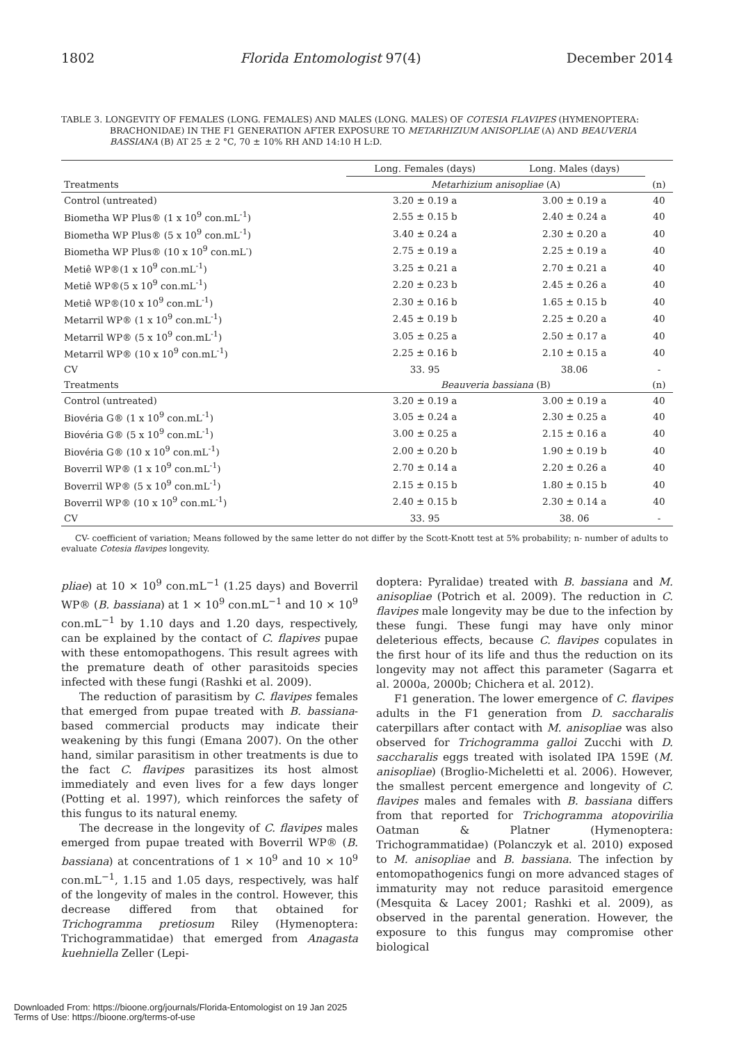1802 Florida Entomologist 97(4) December 2014
TABLE 3. LONGEVITY OF FEMALES (LONG. FEMALES) AND MALES (LONG. MALES) OF COTESIA FLAVIPES (HYMENOPTERA: BRACHONIDAE) IN THE F1 GENERATION AFTER EXPOSURE TO METARHIZIUM ANISOPLIAE (A) AND BEAUVERIA BASSIANA (B) AT 25 ± 2 °C, 70 ± 10% RH AND 14:10 H L:D.
| | Long. Females (days) | Long. Males (days) | |
| --- | --- | --- | --- |
| Treatments | Metarhizium anisopliae (A) | | (n) |
| Control (untreated) | 3.20 ± 0.19 a | 3.00 ± 0.19 a | 40 |
| Biometha WP Plus® (1 x 10<sup>9</sup> con.mL<sup>-1</sup>) | 2.55 ± 0.15 b | 2.40 ± 0.24 a | 40 |
| Biometha WP Plus® (5 x 10<sup>9</sup> con.mL<sup>-1</sup>) | 3.40 ± 0.24 a | 2.30 ± 0.20 a | 40 |
| Biometha WP Plus® (10 x 10<sup>9</sup> con.mL<sup>-</sup>) | 2.75 ± 0.19 a | 2.25 ± 0.19 a | 40 |
| Metiê WP®(1 x 10<sup>9</sup> con.mL<sup>-1</sup>) | 3.25 ± 0.21 a | 2.70 ± 0.21 a | 40 |
| Metiê WP®(5 x 10<sup>9</sup> con.mL<sup>-1</sup>) | 2.20 ± 0.23 b | 2.45 ± 0.26 a | 40 |
| Metiê WP®(10 x 10<sup>9</sup> con.mL<sup>-1</sup>) | 2.30 ± 0.16 b | 1.65 ± 0.15 b | 40 |
| Metarril WP® (1 x 10<sup>9</sup> con.mL<sup>-1</sup>) | 2.45 ± 0.19 b | 2.25 ± 0.20 a | 40 |
| Metarril WP® (5 x 10<sup>9</sup> con.mL<sup>-1</sup>) | 3.05 ± 0.25 a | 2.50 ± 0.17 a | 40 |
| Metarril WP® (10 x 10<sup>9</sup> con.mL<sup>-1</sup>) | 2.25 ± 0.16 b | 2.10 ± 0.15 a | 40 |
| CV | 33. 95 | 38.06 | - |
| Treatments | Beauveria bassiana (B) | | (n) |
| Control (untreated) | 3.20 ± 0.19 a | 3.00 ± 0.19 a | 40 |
| Biovéria G® (1 x 10<sup>9</sup> con.mL<sup>-1</sup>) | 3.05 ± 0.24 a | 2.30 ± 0.25 a | 40 |
| Biovéria G® (5 x 10<sup>9</sup> con.mL<sup>-1</sup>) | 3.00 ± 0.25 a | 2.15 ± 0.16 a | 40 |
| Biovéria G® (10 x 10<sup>9</sup> con.mL<sup>-1</sup>) | 2.00 ± 0.20 b | 1.90 ± 0.19 b | 40 |
| Boverril WP® (1 x 10<sup>9</sup> con.mL<sup>-1</sup>) | 2.70 ± 0.14 a | 2.20 ± 0.26 a | 40 |
| Boverril WP® (5 x 10<sup>9</sup> con.mL<sup>-1</sup>) | 2.15 ± 0.15 b | 1.80 ± 0.15 b | 40 |
| Boverril WP® (10 x 10<sup>9</sup> con.mL<sup>-1</sup>) | 2.40 ± 0.15 b | 2.30 ± 0.14 a | 40 |
| CV | 33. 95 | 38. 06 | - |
CV- coefficient of variation; Means followed by the same letter do not differ by the Scott-Knott test at 5% probability; n- number of adults to evaluate Cotesia flavipes longevity.
pliae) at 10 × 10<sup>9</sup> con.mL<sup>−1</sup> (1.25 days) and Boverril WP® (B. bassiana) at 1 × 10<sup>9</sup> con.mL<sup>−1</sup> and 10 × 10<sup>9</sup> con.mL<sup>−1</sup> by 1.10 days and 1.20 days, respectively, can be explained by the contact of C. flapives pupae with these entomopathogens. This result agrees with the premature death of other parasitoids species infected with these fungi (Rashki et al. 2009).
The reduction of parasitism by C. flavipes females that emerged from pupae treated with B. bassiana-based commercial products may indicate their weakening by this fungi (Emana 2007). On the other hand, similar parasitism in other treatments is due to the fact C. flavipes parasitizes its host almost immediately and even lives for a few days longer (Potting et al. 1997), which reinforces the safety of this fungus to its natural enemy.
The decrease in the longevity of C. flavipes males emerged from pupae treated with Boverril WP® (B. bassiana) at concentrations of 1 × 10<sup>9</sup> and 10 × 10<sup>9</sup> con.mL<sup>−1</sup>, 1.15 and 1.05 days, respectively, was half of the longevity of males in the control. However, this decrease differed from that obtained for Trichogramma pretiosum Riley (Hymenoptera: Trichogrammatidae) that emerged from Anagasta kuehniella Zeller (Lepi-
doptera: Pyralidae) treated with B. bassiana and M. anisopliae (Potrich et al. 2009). The reduction in C. flavipes male longevity may be due to the infection by these fungi. These fungi may have only minor deleterious effects, because C. flavipes copulates in the first hour of its life and thus the reduction on its longevity may not affect this parameter (Sagarra et al. 2000a, 2000b; Chichera et al. 2012).
F1 generation. The lower emergence of C. flavipes adults in the F1 generation from D. saccharalis caterpillars after contact with M. anisopliae was also observed for Trichogramma galloi Zucchi with D. saccharalis eggs treated with isolated IPA 159E (M. anisopliae) (Broglio-Micheletti et al. 2006). However, the smallest percent emergence and longevity of C. flavipes males and females with B. bassiana differs from that reported for Trichogramma atopovirilia Oatman & Platner (Hymenoptera: Trichogrammatidae) (Polanczyk et al. 2010) exposed to M. anisopliae and B. bassiana. The infection by entomopathogenics fungi on more advanced stages of immaturity may not reduce parasitoid emergence (Mesquita & Lacey 2001; Rashki et al. 2009), as observed in the parental generation. However, the exposure to this fungus may compromise other biological
Downloaded From: https://bioone.org/journals/Florida-Entomologist on 19 Jan 2025
Terms of Use: https://bioone.org/terms-of-use